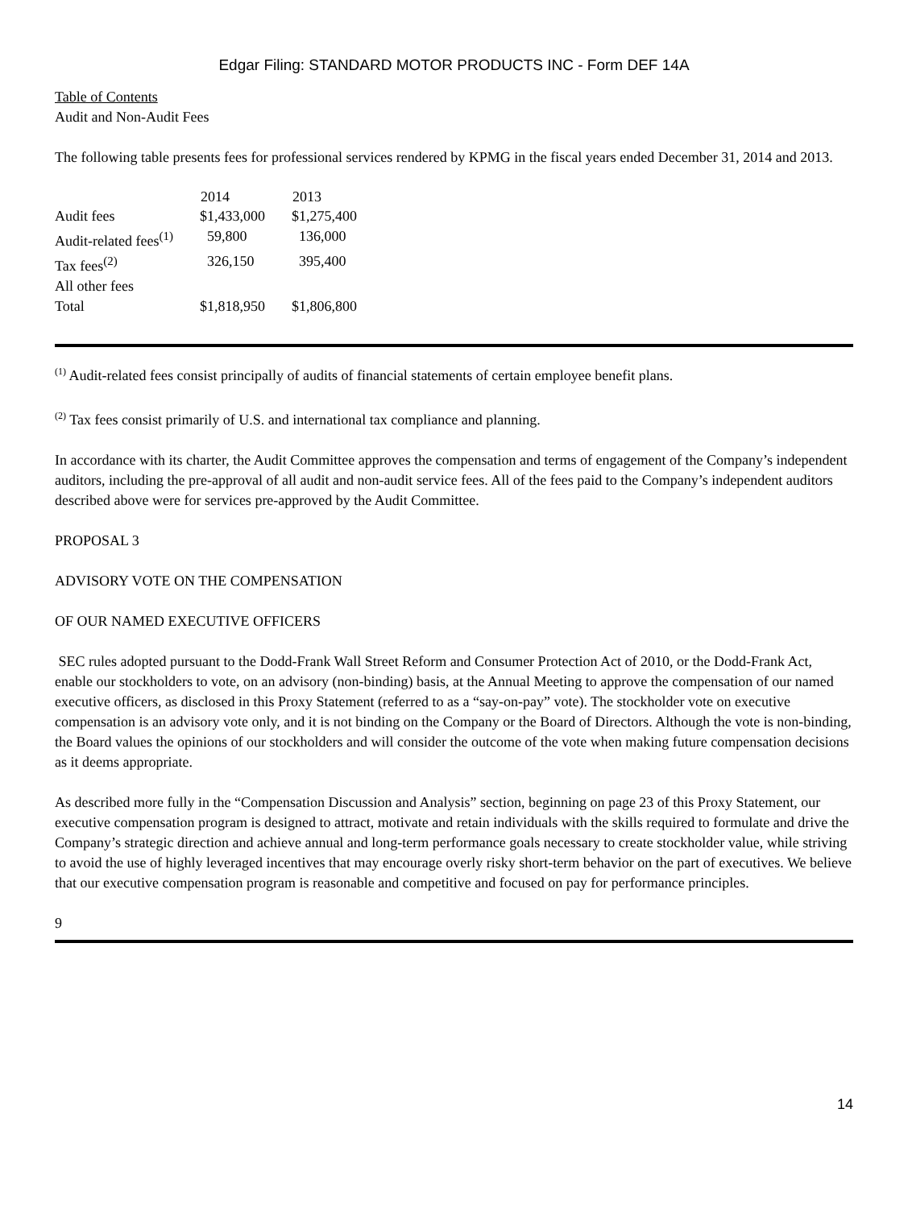Edgar Filing: STANDARD MOTOR PRODUCTS INC - Form DEF 14A
Table of Contents
Audit and Non-Audit Fees
The following table presents fees for professional services rendered by KPMG in the fiscal years ended December 31, 2014 and 2013.
| | 2014 | 2013 |
| --- | --- | --- |
| Audit fees | $1,433,000 | $1,275,400 |
| Audit-related fees<sup>(1)</sup> | 59,800 | 136,000 |
| Tax fees<sup>(2)</sup> | 326,150 | 395,400 |
| All other fees | | |
| Total | $1,818,950 | $1,806,800 |
<sup>(1)</sup> Audit-related fees consist principally of audits of financial statements of certain employee benefit plans.
<sup>(2)</sup> Tax fees consist primarily of U.S. and international tax compliance and planning.
In accordance with its charter, the Audit Committee approves the compensation and terms of engagement of the Company’s independent auditors, including the pre-approval of all audit and non-audit service fees. All of the fees paid to the Company’s independent auditors described above were for services pre-approved by the Audit Committee.
PROPOSAL 3
ADVISORY VOTE ON THE COMPENSATION
OF OUR NAMED EXECUTIVE OFFICERS
SEC rules adopted pursuant to the Dodd-Frank Wall Street Reform and Consumer Protection Act of 2010, or the Dodd-Frank Act, enable our stockholders to vote, on an advisory (non-binding) basis, at the Annual Meeting to approve the compensation of our named executive officers, as disclosed in this Proxy Statement (referred to as a “say-on-pay” vote). The stockholder vote on executive compensation is an advisory vote only, and it is not binding on the Company or the Board of Directors. Although the vote is non-binding, the Board values the opinions of our stockholders and will consider the outcome of the vote when making future compensation decisions as it deems appropriate.
As described more fully in the “Compensation Discussion and Analysis” section, beginning on page 23 of this Proxy Statement, our executive compensation program is designed to attract, motivate and retain individuals with the skills required to formulate and drive the Company’s strategic direction and achieve annual and long-term performance goals necessary to create stockholder value, while striving to avoid the use of highly leveraged incentives that may encourage overly risky short-term behavior on the part of executives. We believe that our executive compensation program is reasonable and competitive and focused on pay for performance principles.
9
14